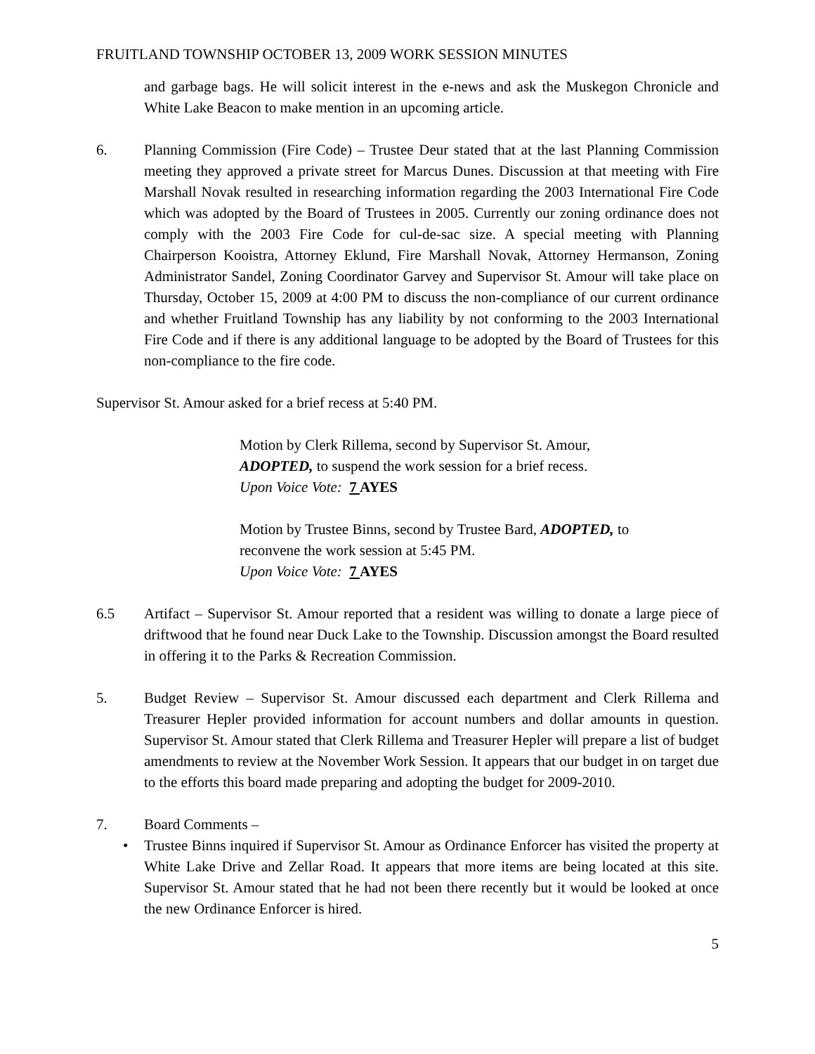FRUITLAND TOWNSHIP OCTOBER 13, 2009 WORK SESSION MINUTES
and garbage bags. He will solicit interest in the e-news and ask the Muskegon Chronicle and White Lake Beacon to make mention in an upcoming article.
6. Planning Commission (Fire Code) – Trustee Deur stated that at the last Planning Commission meeting they approved a private street for Marcus Dunes. Discussion at that meeting with Fire Marshall Novak resulted in researching information regarding the 2003 International Fire Code which was adopted by the Board of Trustees in 2005. Currently our zoning ordinance does not comply with the 2003 Fire Code for cul-de-sac size. A special meeting with Planning Chairperson Kooistra, Attorney Eklund, Fire Marshall Novak, Attorney Hermanson, Zoning Administrator Sandel, Zoning Coordinator Garvey and Supervisor St. Amour will take place on Thursday, October 15, 2009 at 4:00 PM to discuss the non-compliance of our current ordinance and whether Fruitland Township has any liability by not conforming to the 2003 International Fire Code and if there is any additional language to be adopted by the Board of Trustees for this non-compliance to the fire code.
Supervisor St. Amour asked for a brief recess at 5:40 PM.
Motion by Clerk Rillema, second by Supervisor St. Amour, ADOPTED, to suspend the work session for a brief recess.
Upon Voice Vote: 7 AYES
Motion by Trustee Binns, second by Trustee Bard, ADOPTED, to reconvene the work session at 5:45 PM.
Upon Voice Vote: 7 AYES
6.5 Artifact – Supervisor St. Amour reported that a resident was willing to donate a large piece of driftwood that he found near Duck Lake to the Township. Discussion amongst the Board resulted in offering it to the Parks & Recreation Commission.
5. Budget Review – Supervisor St. Amour discussed each department and Clerk Rillema and Treasurer Hepler provided information for account numbers and dollar amounts in question. Supervisor St. Amour stated that Clerk Rillema and Treasurer Hepler will prepare a list of budget amendments to review at the November Work Session. It appears that our budget in on target due to the efforts this board made preparing and adopting the budget for 2009-2010.
7. Board Comments –
• Trustee Binns inquired if Supervisor St. Amour as Ordinance Enforcer has visited the property at White Lake Drive and Zellar Road. It appears that more items are being located at this site. Supervisor St. Amour stated that he had not been there recently but it would be looked at once the new Ordinance Enforcer is hired.
5